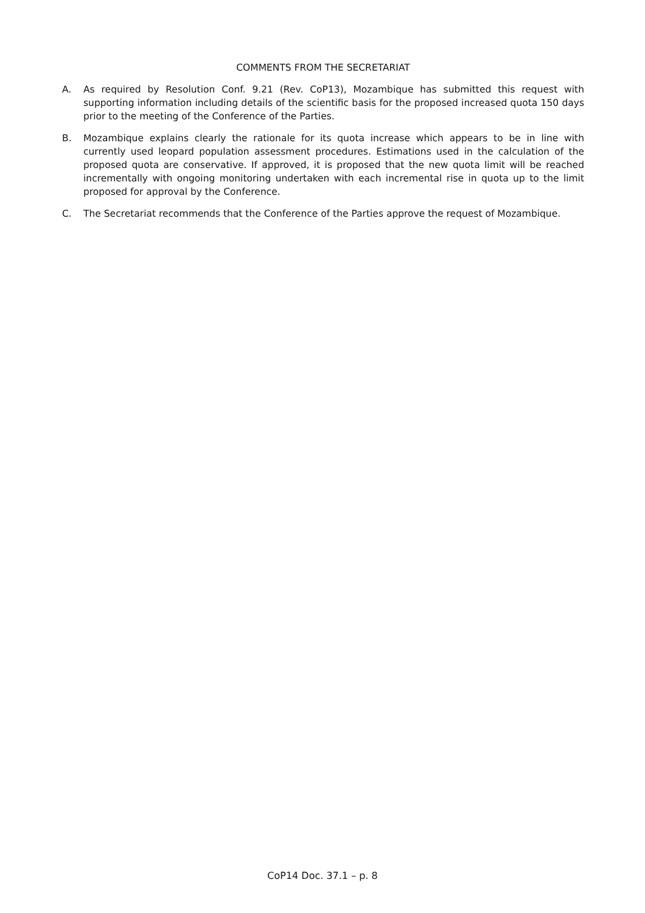COMMENTS FROM THE SECRETARIAT
A. As required by Resolution Conf. 9.21 (Rev. CoP13), Mozambique has submitted this request with supporting information including details of the scientific basis for the proposed increased quota 150 days prior to the meeting of the Conference of the Parties.
B. Mozambique explains clearly the rationale for its quota increase which appears to be in line with currently used leopard population assessment procedures. Estimations used in the calculation of the proposed quota are conservative. If approved, it is proposed that the new quota limit will be reached incrementally with ongoing monitoring undertaken with each incremental rise in quota up to the limit proposed for approval by the Conference.
C. The Secretariat recommends that the Conference of the Parties approve the request of Mozambique.
CoP14 Doc. 37.1 – p. 8